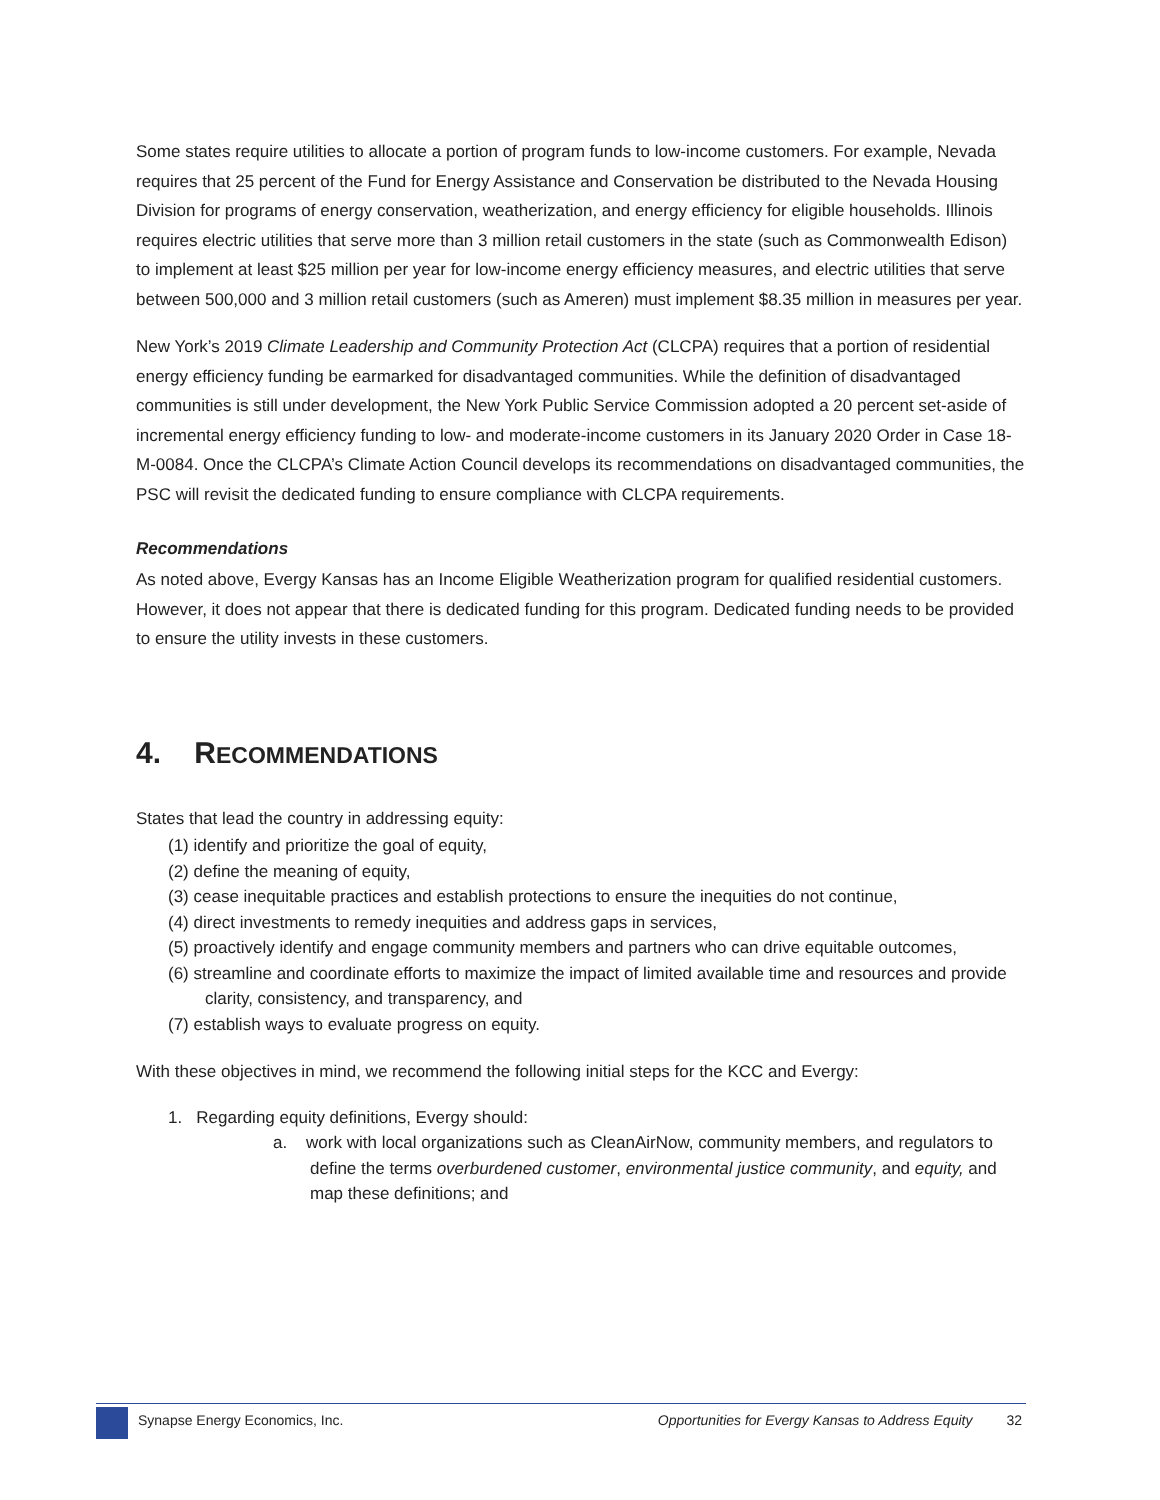Some states require utilities to allocate a portion of program funds to low-income customers. For example, Nevada requires that 25 percent of the Fund for Energy Assistance and Conservation be distributed to the Nevada Housing Division for programs of energy conservation, weatherization, and energy efficiency for eligible households. Illinois requires electric utilities that serve more than 3 million retail customers in the state (such as Commonwealth Edison) to implement at least $25 million per year for low-income energy efficiency measures, and electric utilities that serve between 500,000 and 3 million retail customers (such as Ameren) must implement $8.35 million in measures per year.
New York’s 2019 Climate Leadership and Community Protection Act (CLCPA) requires that a portion of residential energy efficiency funding be earmarked for disadvantaged communities. While the definition of disadvantaged communities is still under development, the New York Public Service Commission adopted a 20 percent set-aside of incremental energy efficiency funding to low- and moderate-income customers in its January 2020 Order in Case 18-M-0084. Once the CLCPA’s Climate Action Council develops its recommendations on disadvantaged communities, the PSC will revisit the dedicated funding to ensure compliance with CLCPA requirements.
Recommendations
As noted above, Evergy Kansas has an Income Eligible Weatherization program for qualified residential customers. However, it does not appear that there is dedicated funding for this program. Dedicated funding needs to be provided to ensure the utility invests in these customers.
4. RECOMMENDATIONS
States that lead the country in addressing equity:
(1) identify and prioritize the goal of equity,
(2) define the meaning of equity,
(3) cease inequitable practices and establish protections to ensure the inequities do not continue,
(4) direct investments to remedy inequities and address gaps in services,
(5) proactively identify and engage community members and partners who can drive equitable outcomes,
(6) streamline and coordinate efforts to maximize the impact of limited available time and resources and provide clarity, consistency, and transparency, and
(7) establish ways to evaluate progress on equity.
With these objectives in mind, we recommend the following initial steps for the KCC and Evergy:
1. Regarding equity definitions, Evergy should:
a. work with local organizations such as CleanAirNow, community members, and regulators to define the terms overburdened customer, environmental justice community, and equity, and map these definitions; and
Synapse Energy Economics, Inc. Opportunities for Evergy Kansas to Address Equity 32